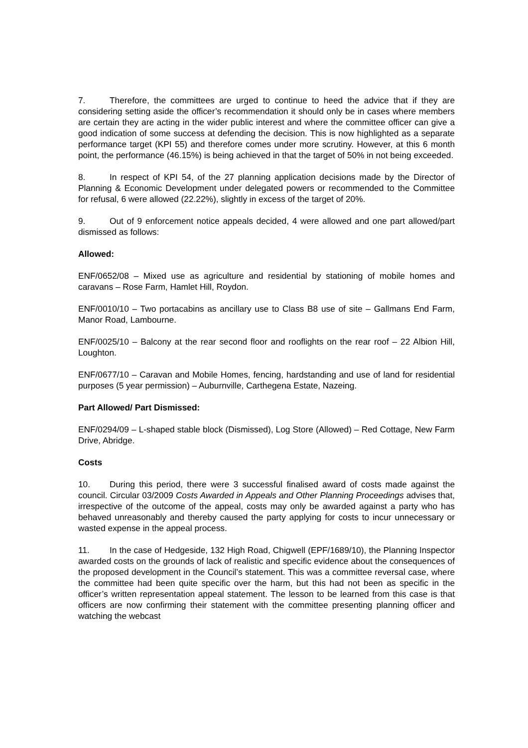7. Therefore, the committees are urged to continue to heed the advice that if they are considering setting aside the officer’s recommendation it should only be in cases where members are certain they are acting in the wider public interest and where the committee officer can give a good indication of some success at defending the decision. This is now highlighted as a separate performance target (KPI 55) and therefore comes under more scrutiny. However, at this 6 month point, the performance (46.15%) is being achieved in that the target of 50% in not being exceeded.
8. In respect of KPI 54, of the 27 planning application decisions made by the Director of Planning & Economic Development under delegated powers or recommended to the Committee for refusal, 6 were allowed (22.22%), slightly in excess of the target of 20%.
9. Out of 9 enforcement notice appeals decided, 4 were allowed and one part allowed/part dismissed as follows:
Allowed:
ENF/0652/08 – Mixed use as agriculture and residential by stationing of mobile homes and caravans – Rose Farm, Hamlet Hill, Roydon.
ENF/0010/10 – Two portacabins as ancillary use to Class B8 use of site – Gallmans End Farm, Manor Road, Lambourne.
ENF/0025/10 – Balcony at the rear second floor and rooflights on the rear roof – 22 Albion Hill, Loughton.
ENF/0677/10 – Caravan and Mobile Homes, fencing, hardstanding and use of land for residential purposes (5 year permission) – Auburnville, Carthegena Estate, Nazeing.
Part Allowed/ Part Dismissed:
ENF/0294/09 – L-shaped stable block (Dismissed), Log Store (Allowed) – Red Cottage, New Farm Drive, Abridge.
Costs
10. During this period, there were 3 successful finalised award of costs made against the council. Circular 03/2009 Costs Awarded in Appeals and Other Planning Proceedings advises that, irrespective of the outcome of the appeal, costs may only be awarded against a party who has behaved unreasonably and thereby caused the party applying for costs to incur unnecessary or wasted expense in the appeal process.
11. In the case of Hedgeside, 132 High Road, Chigwell (EPF/1689/10), the Planning Inspector awarded costs on the grounds of lack of realistic and specific evidence about the consequences of the proposed development in the Council’s statement. This was a committee reversal case, where the committee had been quite specific over the harm, but this had not been as specific in the officer’s written representation appeal statement. The lesson to be learned from this case is that officers are now confirming their statement with the committee presenting planning officer and watching the webcast